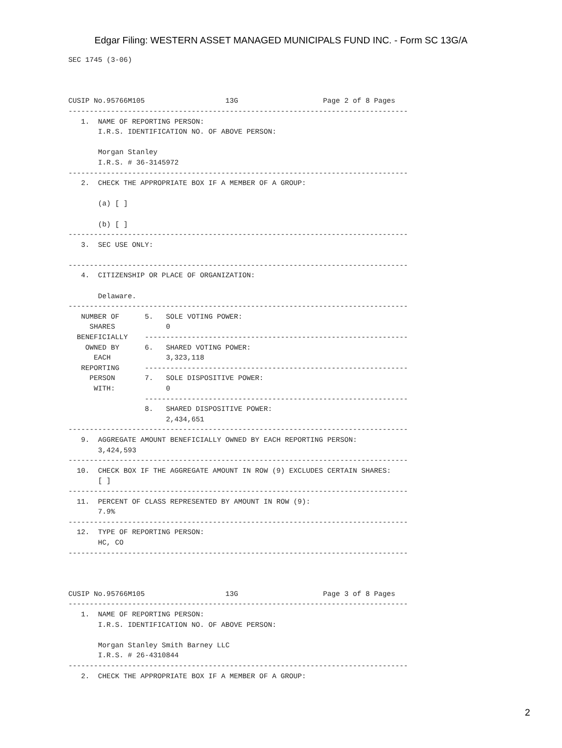Edgar Filing: WESTERN ASSET MANAGED MUNICIPALS FUND INC. - Form SC 13G/A
SEC 1745 (3-06)



CUSIP No.95766M105                   13G                    Page 2 of 8 Pages
--------------------------------------------------------------------------------
   1.  NAME OF REPORTING PERSON:
       I.R.S. IDENTIFICATION NO. OF ABOVE PERSON:

       Morgan Stanley
       I.R.S. # 36-3145972
--------------------------------------------------------------------------------
   2.  CHECK THE APPROPRIATE BOX IF A MEMBER OF A GROUP:

       (a) [ ]

       (b) [ ]
--------------------------------------------------------------------------------
   3.  SEC USE ONLY:

--------------------------------------------------------------------------------
   4.  CITIZENSHIP OR PLACE OF ORGANIZATION:

       Delaware.
--------------------------------------------------------------------------------
   NUMBER OF      5.   SOLE VOTING POWER:
     SHARES            0
  BENEFICIALLY    --------------------------------------------------------------
    OWNED BY      6.   SHARED VOTING POWER:
      EACH             3,323,118
   REPORTING      --------------------------------------------------------------
     PERSON       7.   SOLE DISPOSITIVE POWER:
      WITH:            0
                  --------------------------------------------------------------
                  8.   SHARED DISPOSITIVE POWER:
                       2,434,651
--------------------------------------------------------------------------------
   9.  AGGREGATE AMOUNT BENEFICIALLY OWNED BY EACH REPORTING PERSON:
       3,424,593
--------------------------------------------------------------------------------
  10.  CHECK BOX IF THE AGGREGATE AMOUNT IN ROW (9) EXCLUDES CERTAIN SHARES:
       [ ]
--------------------------------------------------------------------------------
  11.  PERCENT OF CLASS REPRESENTED BY AMOUNT IN ROW (9):
       7.9%
--------------------------------------------------------------------------------
  12.  TYPE OF REPORTING PERSON:
       HC, CO
--------------------------------------------------------------------------------



CUSIP No.95766M105                   13G                    Page 3 of 8 Pages
--------------------------------------------------------------------------------
   1.  NAME OF REPORTING PERSON:
       I.R.S. IDENTIFICATION NO. OF ABOVE PERSON:

       Morgan Stanley Smith Barney LLC
       I.R.S. # 26-4310844
--------------------------------------------------------------------------------
   2.  CHECK THE APPROPRIATE BOX IF A MEMBER OF A GROUP:
2